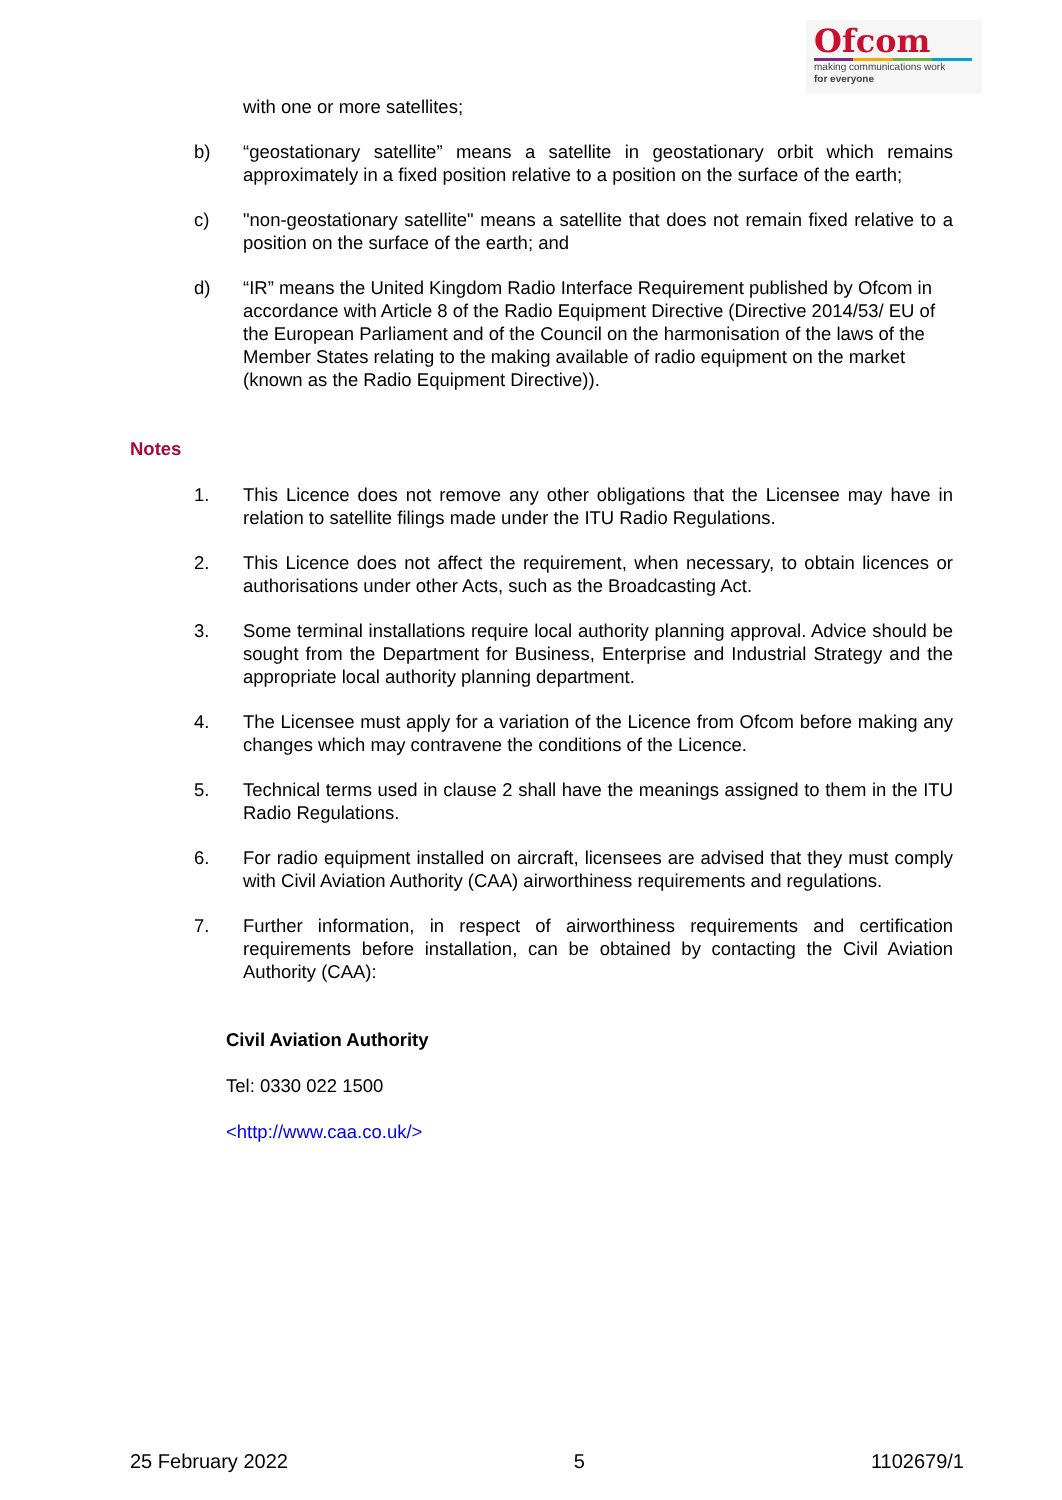Ofcom
making communications work
for everyone
with one or more satellites;
b) “geostationary satellite” means a satellite in geostationary orbit which remains approximately in a fixed position relative to a position on the surface of the earth;
c) "non-geostationary satellite" means a satellite that does not remain fixed relative to a position on the surface of the earth; and
d) “IR” means the United Kingdom Radio Interface Requirement published by Ofcom in accordance with Article 8 of the Radio Equipment Directive (Directive 2014/53/ EU of the European Parliament and of the Council on the harmonisation of the laws of the Member States relating to the making available of radio equipment on the market (known as the Radio Equipment Directive)).
Notes
1. This Licence does not remove any other obligations that the Licensee may have in relation to satellite filings made under the ITU Radio Regulations.
2. This Licence does not affect the requirement, when necessary, to obtain licences or authorisations under other Acts, such as the Broadcasting Act.
3. Some terminal installations require local authority planning approval. Advice should be sought from the Department for Business, Enterprise and Industrial Strategy and the appropriate local authority planning department.
4. The Licensee must apply for a variation of the Licence from Ofcom before making any changes which may contravene the conditions of the Licence.
5. Technical terms used in clause 2 shall have the meanings assigned to them in the ITU Radio Regulations.
6. For radio equipment installed on aircraft, licensees are advised that they must comply with Civil Aviation Authority (CAA) airworthiness requirements and regulations.
7. Further information, in respect of airworthiness requirements and certification requirements before installation, can be obtained by contacting the Civil Aviation Authority (CAA):
Civil Aviation Authority
Tel: 0330 022 1500
<http://www.caa.co.uk/>
25 February 2022 5 1102679/1